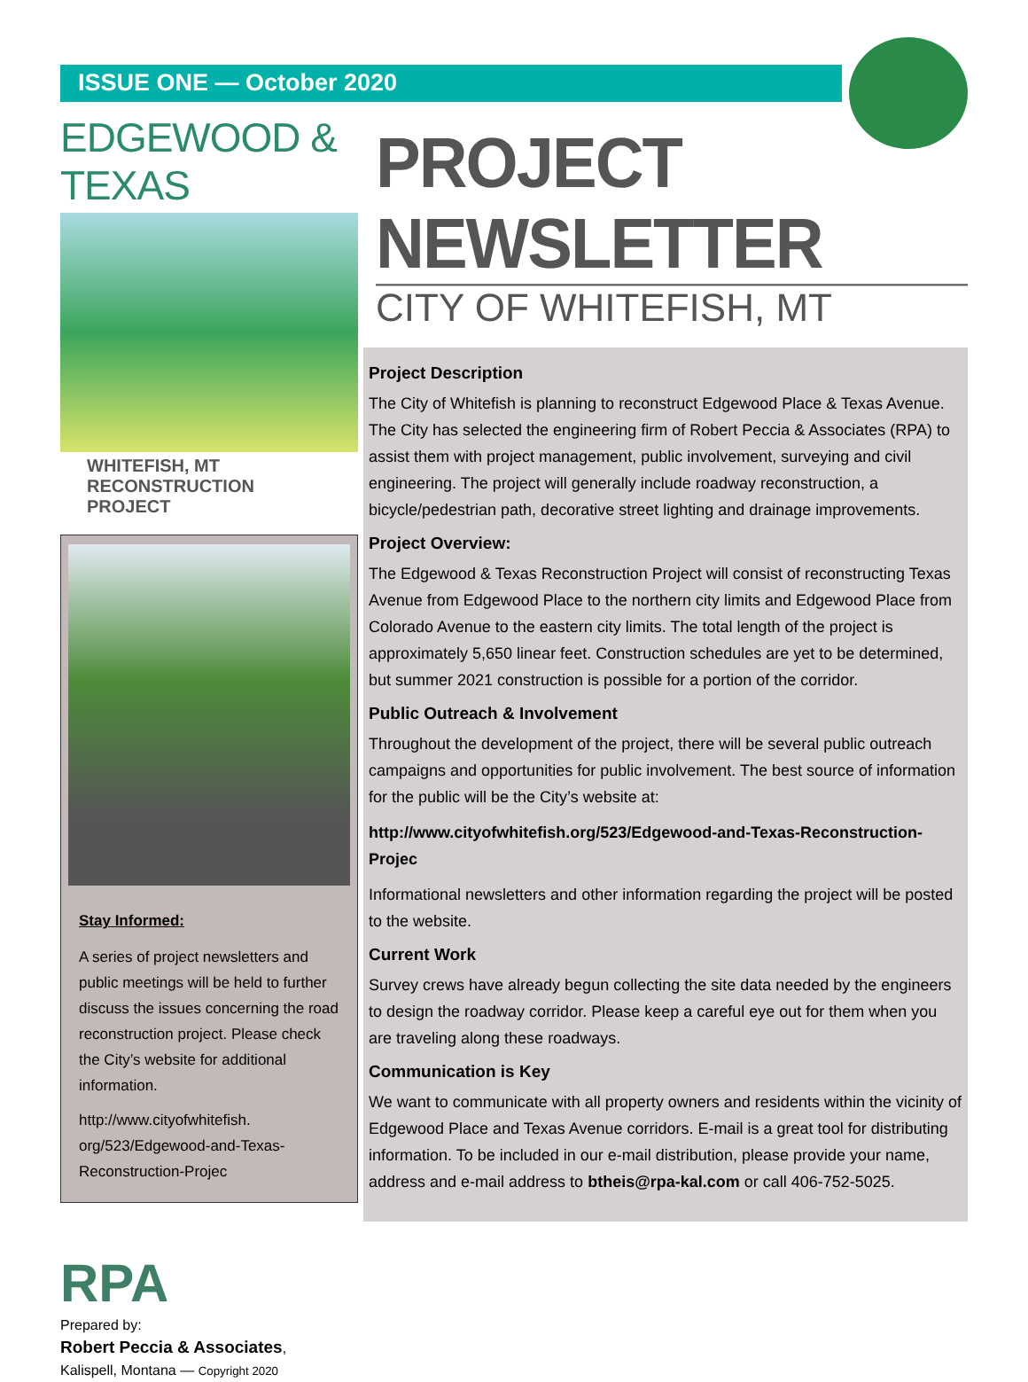ISSUE ONE — October 2020
EDGEWOOD & TEXAS
WHITEFISH, MT RECONSTRUCTION PROJECT
Stay Informed:
A series of project newsletters and public meetings will be held to further discuss the issues concerning the road reconstruction project. Please check the City’s website for additional information.
http://www.cityofwhitefish. org/523/Edgewood-and-Texas-Reconstruction-Projec
RPA
Prepared by:
Robert Peccia & Associates,
Kalispell, Montana — Copyright 2020
PROJECT NEWSLETTER
CITY OF WHITEFISH, MT
Project Description
The City of Whitefish is planning to reconstruct Edgewood Place & Texas Avenue. The City has selected the engineering firm of Robert Peccia & Associates (RPA) to assist them with project management, public involvement, surveying and civil engineering. The project will generally include roadway reconstruction, a bicycle/pedestrian path, decorative street lighting and drainage improvements.
Project Overview:
The Edgewood & Texas Reconstruction Project will consist of reconstructing Texas Avenue from Edgewood Place to the northern city limits and Edgewood Place from Colorado Avenue to the eastern city limits. The total length of the project is approximately 5,650 linear feet. Construction schedules are yet to be determined, but summer 2021 construction is possible for a portion of the corridor.
Public Outreach & Involvement
Throughout the development of the project, there will be several public outreach campaigns and opportunities for public involvement. The best source of information for the public will be the City’s website at:
http://www.cityofwhitefish.org/523/Edgewood-and-Texas-Reconstruction-Projec
Informational newsletters and other information regarding the project will be posted to the website.
Current Work
Survey crews have already begun collecting the site data needed by the engineers to design the roadway corridor. Please keep a careful eye out for them when you are traveling along these roadways.
Communication is Key
We want to communicate with all property owners and residents within the vicinity of Edgewood Place and Texas Avenue corridors. E-mail is a great tool for distributing information. To be included in our e-mail distribution, please provide your name, address and e-mail address to btheis@rpa-kal.com or call 406-752-5025.